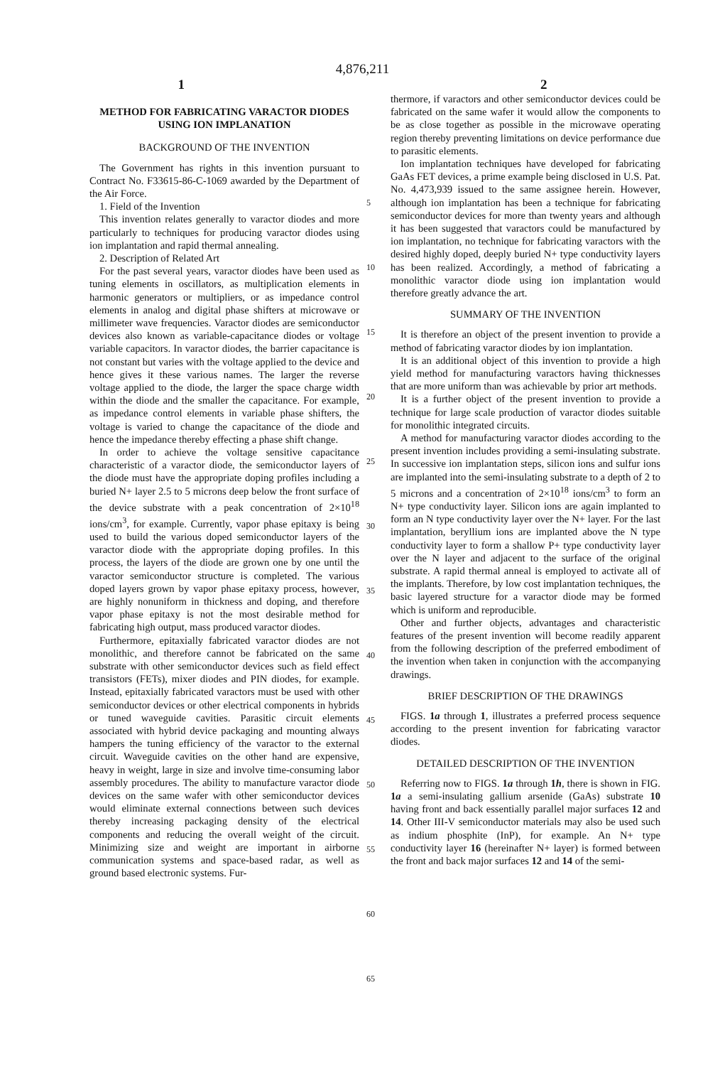4,876,211
1 2
METHOD FOR FABRICATING VARACTOR DIODES USING ION IMPLANATION
BACKGROUND OF THE INVENTION
The Government has rights in this invention pursuant to Contract No. F33615-86-C-1069 awarded by the Department of the Air Force.
1. Field of the Invention
This invention relates generally to varactor diodes and more particularly to techniques for producing varactor diodes using ion implantation and rapid thermal annealing.
2. Description of Related Art
For the past several years, varactor diodes have been used as tuning elements in oscillators, as multiplication elements in harmonic generators or multipliers, or as impedance control elements in analog and digital phase shifters at microwave or millimeter wave frequencies. Varactor diodes are semiconductor devices also known as variable-capacitance diodes or voltage variable capacitors. In varactor diodes, the barrier capacitance is not constant but varies with the voltage applied to the device and hence gives it these various names. The larger the reverse voltage applied to the diode, the larger the space charge width within the diode and the smaller the capacitance. For example, as impedance control elements in variable phase shifters, the voltage is varied to change the capacitance of the diode and hence the impedance thereby effecting a phase shift change.
In order to achieve the voltage sensitive capacitance characteristic of a varactor diode, the semiconductor layers of the diode must have the appropriate doping profiles including a buried N+ layer 2.5 to 5 microns deep below the front surface of the device substrate with a peak concentration of 2×10<sup>18</sup> ions/cm<sup>3</sup>, for example. Currently, vapor phase epitaxy is being used to build the various doped semiconductor layers of the varactor diode with the appropriate doping profiles. In this process, the layers of the diode are grown one by one until the varactor semiconductor structure is completed. The various doped layers grown by vapor phase epitaxy process, however, are highly nonuniform in thickness and doping, and therefore vapor phase epitaxy is not the most desirable method for fabricating high output, mass produced varactor diodes.
Furthermore, epitaxially fabricated varactor diodes are not monolithic, and therefore cannot be fabricated on the same substrate with other semiconductor devices such as field effect transistors (FETs), mixer diodes and PIN diodes, for example. Instead, epitaxially fabricated varactors must be used with other semiconductor devices or other electrical components in hybrids or tuned waveguide cavities. Parasitic circuit elements associated with hybrid device packaging and mounting always hampers the tuning efficiency of the varactor to the external circuit. Waveguide cavities on the other hand are expensive, heavy in weight, large in size and involve time-consuming labor assembly procedures. The ability to manufacture varactor diode devices on the same wafer with other semiconductor devices would eliminate external connections between such devices thereby increasing packaging density of the electrical components and reducing the overall weight of the circuit. Minimizing size and weight are important in airborne communication systems and space-based radar, as well as ground based electronic systems. Fur-
5
10
15
20
25
30
35
40
45
50
55
60
65
thermore, if varactors and other semiconductor devices could be fabricated on the same wafer it would allow the components to be as close together as possible in the microwave operating region thereby preventing limitations on device performance due to parasitic elements.
Ion implantation techniques have developed for fabricating GaAs FET devices, a prime example being disclosed in U.S. Pat. No. 4,473,939 issued to the same assignee herein. However, although ion implantation has been a technique for fabricating semiconductor devices for more than twenty years and although it has been suggested that varactors could be manufactured by ion implantation, no technique for fabricating varactors with the desired highly doped, deeply buried N+ type conductivity layers has been realized. Accordingly, a method of fabricating a monolithic varactor diode using ion implantation would therefore greatly advance the art.
SUMMARY OF THE INVENTION
It is therefore an object of the present invention to provide a method of fabricating varactor diodes by ion implantation.
It is an additional object of this invention to provide a high yield method for manufacturing varactors having thicknesses that are more uniform than was achievable by prior art methods.
It is a further object of the present invention to provide a technique for large scale production of varactor diodes suitable for monolithic integrated circuits.
A method for manufacturing varactor diodes according to the present invention includes providing a semi-insulating substrate. In successive ion implantation steps, silicon ions and sulfur ions are implanted into the semi-insulating substrate to a depth of 2 to 5 microns and a concentration of 2×10<sup>18</sup> ions/cm<sup>3</sup> to form an N+ type conductivity layer. Silicon ions are again implanted to form an N type conductivity layer over the N+ layer. For the last implantation, beryllium ions are implanted above the N type conductivity layer to form a shallow P+ type conductivity layer over the N layer and adjacent to the surface of the original substrate. A rapid thermal anneal is employed to activate all of the implants. Therefore, by low cost implantation techniques, the basic layered structure for a varactor diode may be formed which is uniform and reproducible.
Other and further objects, advantages and characteristic features of the present invention will become readily apparent from the following description of the preferred embodiment of the invention when taken in conjunction with the accompanying drawings.
BRIEF DESCRIPTION OF THE DRAWINGS
FIGS. 1a through 1, illustrates a preferred process sequence according to the present invention for fabricating varactor diodes.
DETAILED DESCRIPTION OF THE INVENTION
Referring now to FIGS. 1a through 1h, there is shown in FIG. 1a a semi-insulating gallium arsenide (GaAs) substrate 10 having front and back essentially parallel major surfaces 12 and 14. Other III-V semiconductor materials may also be used such as indium phosphite (InP), for example. An N+ type conductivity layer 16 (hereinafter N+ layer) is formed between the front and back major surfaces 12 and 14 of the semi-